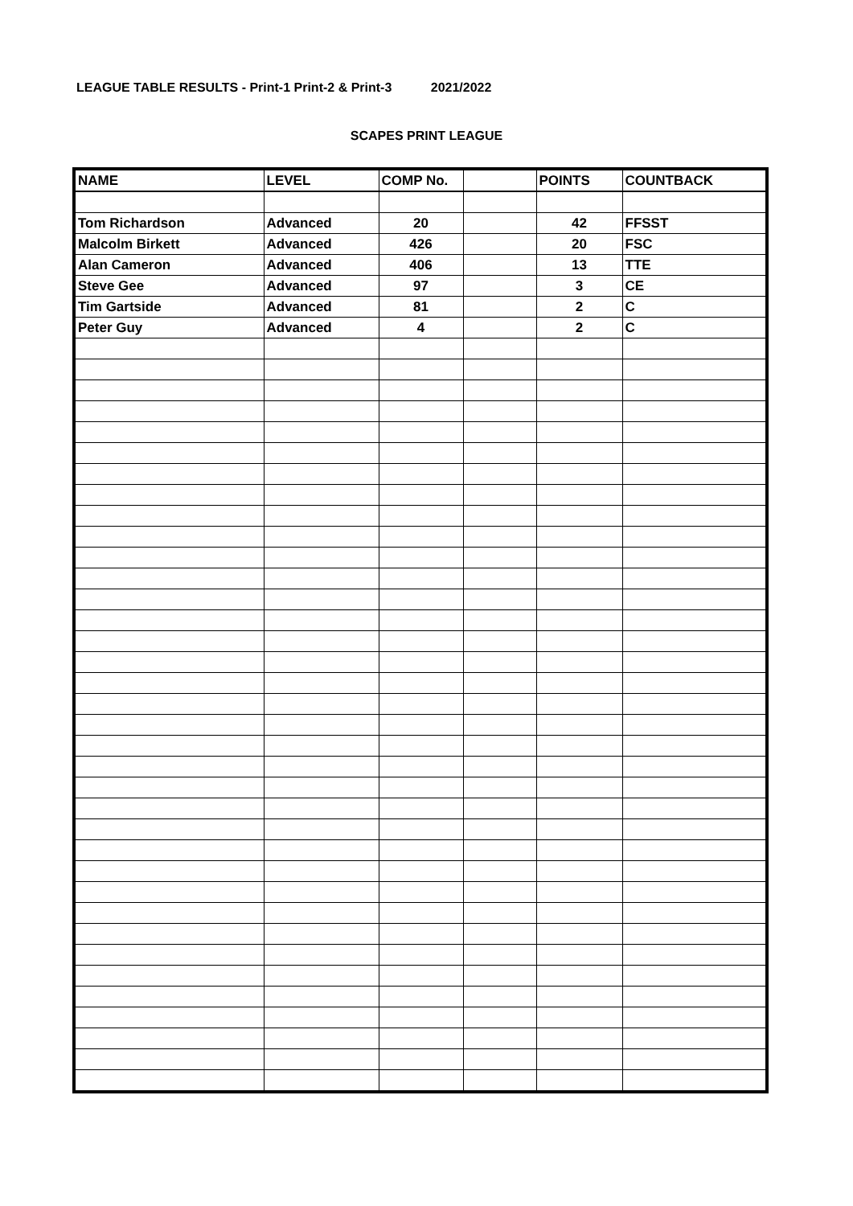LEAGUE TABLE RESULTS - Print-1 Print-2 & Print-3 2021/2022
SCAPES PRINT LEAGUE
| NAME | LEVEL | COMP No. | | POINTS | COUNTBACK |
| --- | --- | --- | --- | --- | --- |
| Tom Richardson | Advanced | 20 | | 42 | FFSST |
| Malcolm Birkett | Advanced | 426 | | 20 | FSC |
| Alan Cameron | Advanced | 406 | | 13 | TTE |
| Steve Gee | Advanced | 97 | | 3 | CE |
| Tim Gartside | Advanced | 81 | | 2 | C |
| Peter Guy | Advanced | 4 | | 2 | C |